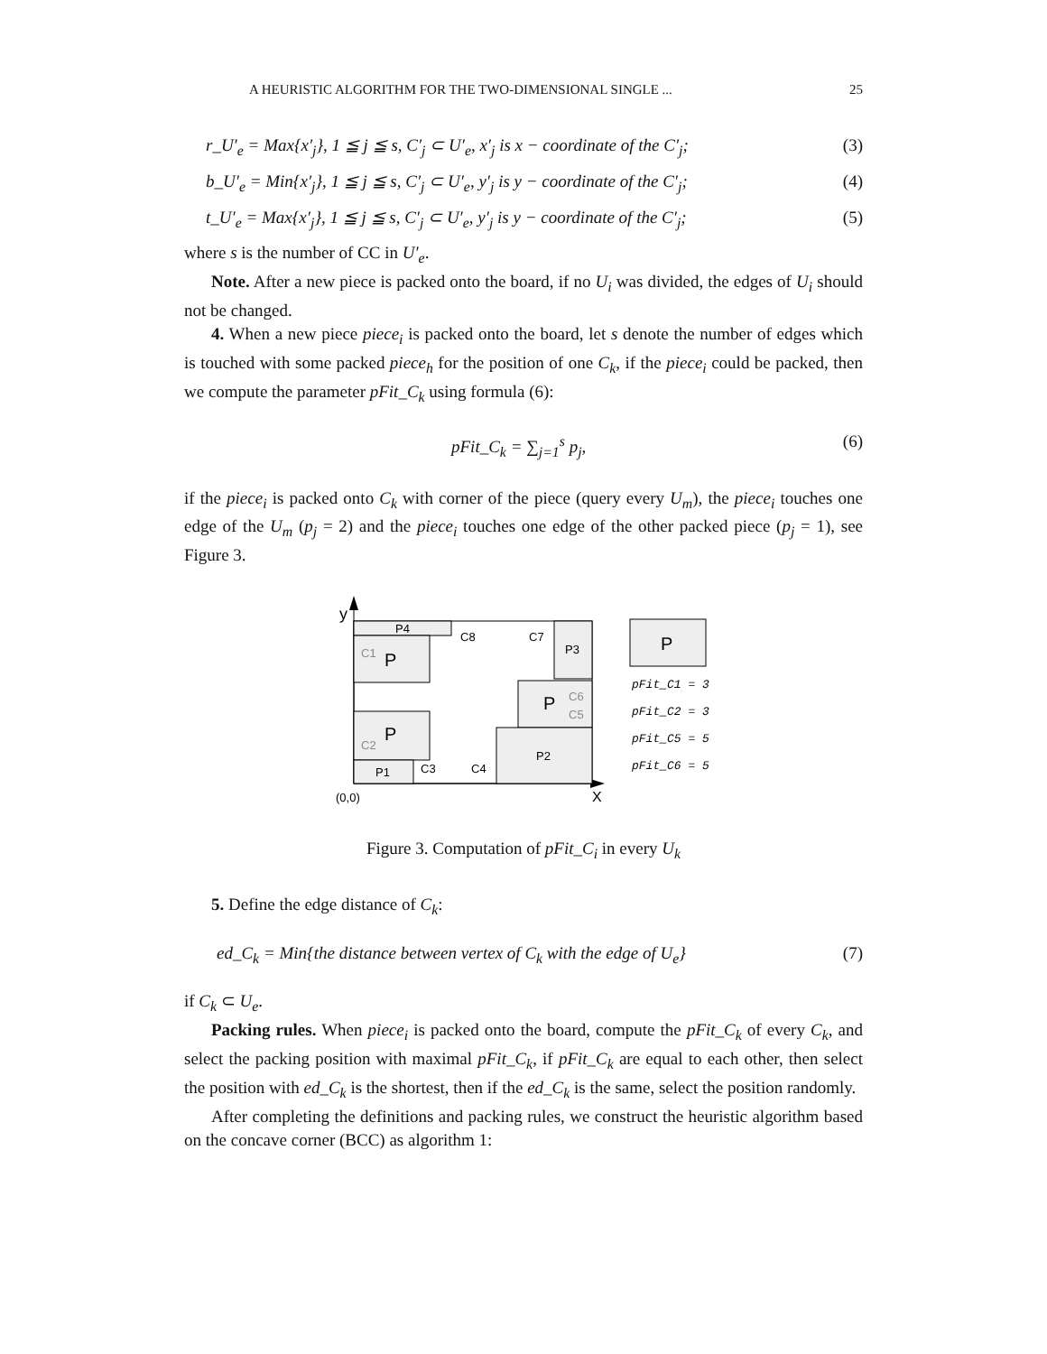A HEURISTIC ALGORITHM FOR THE TWO-DIMENSIONAL SINGLE ... 25
r_U′<sub>e</sub> = Max{x′<sub>j</sub>}, 1 ≦ j ≦ s, C′<sub>j</sub> ⊂ U′<sub>e</sub>, x′<sub>j</sub> is x − coordinate of the C′<sub>j</sub>; (3)
b_U′<sub>e</sub> = Min{x′<sub>j</sub>}, 1 ≦ j ≦ s, C′<sub>j</sub> ⊂ U′<sub>e</sub>, y′<sub>j</sub> is y − coordinate of the C′<sub>j</sub>; (4)
t_U′<sub>e</sub> = Max{x′<sub>j</sub>}, 1 ≦ j ≦ s, C′<sub>j</sub> ⊂ U′<sub>e</sub>, y′<sub>j</sub> is y − coordinate of the C′<sub>j</sub>; (5)
where s is the number of CC in U′<sub>e</sub>.
Note. After a new piece is packed onto the board, if no U<sub>i</sub> was divided, the edges of U<sub>i</sub> should not be changed.
4. When a new piece piece<sub>i</sub> is packed onto the board, let s denote the number of edges which is touched with some packed piece<sub>h</sub> for the position of one C<sub>k</sub>, if the piece<sub>i</sub> could be packed, then we compute the parameter pFit_C<sub>k</sub> using formula (6):
pFit_C<sub>k</sub> = ∑<sub>j=1</sub><sup>s</sup> p<sub>j</sub>, (6)
if the piece<sub>i</sub> is packed onto C<sub>k</sub> with corner of the piece (query every U<sub>m</sub>), the piece<sub>i</sub> touches one edge of the U<sub>m</sub> (p<sub>j</sub> = 2) and the piece<sub>i</sub> touches one edge of the other packed piece (p<sub>j</sub> = 1), see Figure 3.
y
P4
C1
P
C8
C7
P3
P
C6
C5
C2
P
P1
C3
C4
P2
(0,0)
X
P
pFit_C1 = 3
pFit_C2 = 3
pFit_C5 = 5
pFit_C6 = 5
Figure 3. Computation of pFit_C<sub>i</sub> in every U<sub>k</sub>
5. Define the edge distance of C<sub>k</sub>:
ed_C<sub>k</sub> = Min{the distance between vertex of C<sub>k</sub> with the edge of U<sub>e</sub>} (7)
if C<sub>k</sub> ⊂ U<sub>e</sub>.
Packing rules. When piece<sub>i</sub> is packed onto the board, compute the pFit_C<sub>k</sub> of every C<sub>k</sub>, and select the packing position with maximal pFit_C<sub>k</sub>, if pFit_C<sub>k</sub> are equal to each other, then select the position with ed_C<sub>k</sub> is the shortest, then if the ed_C<sub>k</sub> is the same, select the position randomly.
After completing the definitions and packing rules, we construct the heuristic algorithm based on the concave corner (BCC) as algorithm 1: